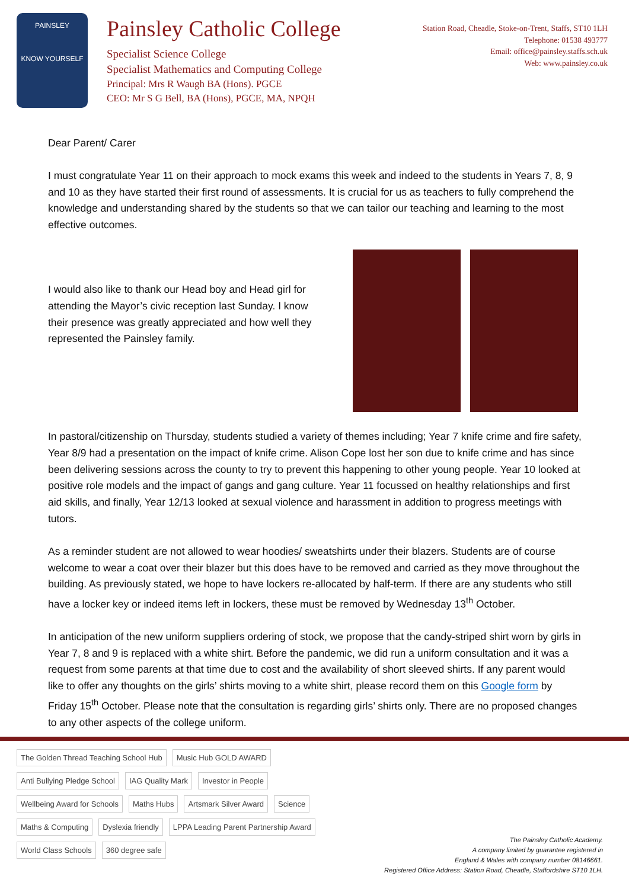PAINSLEY
KNOW YOURSELF
Painsley Catholic College
Specialist Science College
Specialist Mathematics and Computing College
Principal: Mrs R Waugh BA (Hons). PGCE
CEO: Mr S G Bell, BA (Hons), PGCE, MA, NPQH
Station Road, Cheadle, Stoke-on-Trent, Staffs, ST10 1LH
Telephone: 01538 493777
Email: office@painsley.staffs.sch.uk
Web: www.painsley.co.uk
Dear Parent/ Carer
I must congratulate Year 11 on their approach to mock exams this week and indeed to the students in Years 7, 8, 9 and 10 as they have started their first round of assessments. It is crucial for us as teachers to fully comprehend the knowledge and understanding shared by the students so that we can tailor our teaching and learning to the most effective outcomes.
I would also like to thank our Head boy and Head girl for attending the Mayor’s civic reception last Sunday. I know their presence was greatly appreciated and how well they represented the Painsley family.
In pastoral/citizenship on Thursday, students studied a variety of themes including; Year 7 knife crime and fire safety, Year 8/9 had a presentation on the impact of knife crime. Alison Cope lost her son due to knife crime and has since been delivering sessions across the county to try to prevent this happening to other young people. Year 10 looked at positive role models and the impact of gangs and gang culture. Year 11 focussed on healthy relationships and first aid skills, and finally, Year 12/13 looked at sexual violence and harassment in addition to progress meetings with tutors.
As a reminder student are not allowed to wear hoodies/ sweatshirts under their blazers. Students are of course welcome to wear a coat over their blazer but this does have to be removed and carried as they move throughout the building. As previously stated, we hope to have lockers re-allocated by half-term. If there are any students who still have a locker key or indeed items left in lockers, these must be removed by Wednesday 13<sup>th</sup> October.
In anticipation of the new uniform suppliers ordering of stock, we propose that the candy-striped shirt worn by girls in Year 7, 8 and 9 is replaced with a white shirt. Before the pandemic, we did run a uniform consultation and it was a request from some parents at that time due to cost and the availability of short sleeved shirts. If any parent would like to offer any thoughts on the girls’ shirts moving to a white shirt, please record them on this Google form by Friday 15<sup>th</sup> October. Please note that the consultation is regarding girls’ shirts only. There are no proposed changes to any other aspects of the college uniform.
The Golden Thread Teaching School Hub Music Hub GOLD AWARD Anti Bullying Pledge School IAG Quality Mark Investor in People Wellbeing Award for Schools Maths Hubs Artsmark Silver Award Science Maths & Computing Dyslexia friendly LPPA Leading Parent Partnership Award World Class Schools 360 degree safe
The Painsley Catholic Academy.
A company limited by guarantee registered in
England & Wales with company number 08146661.
Registered Office Address: Station Road, Cheadle, Staffordshire ST10 1LH.